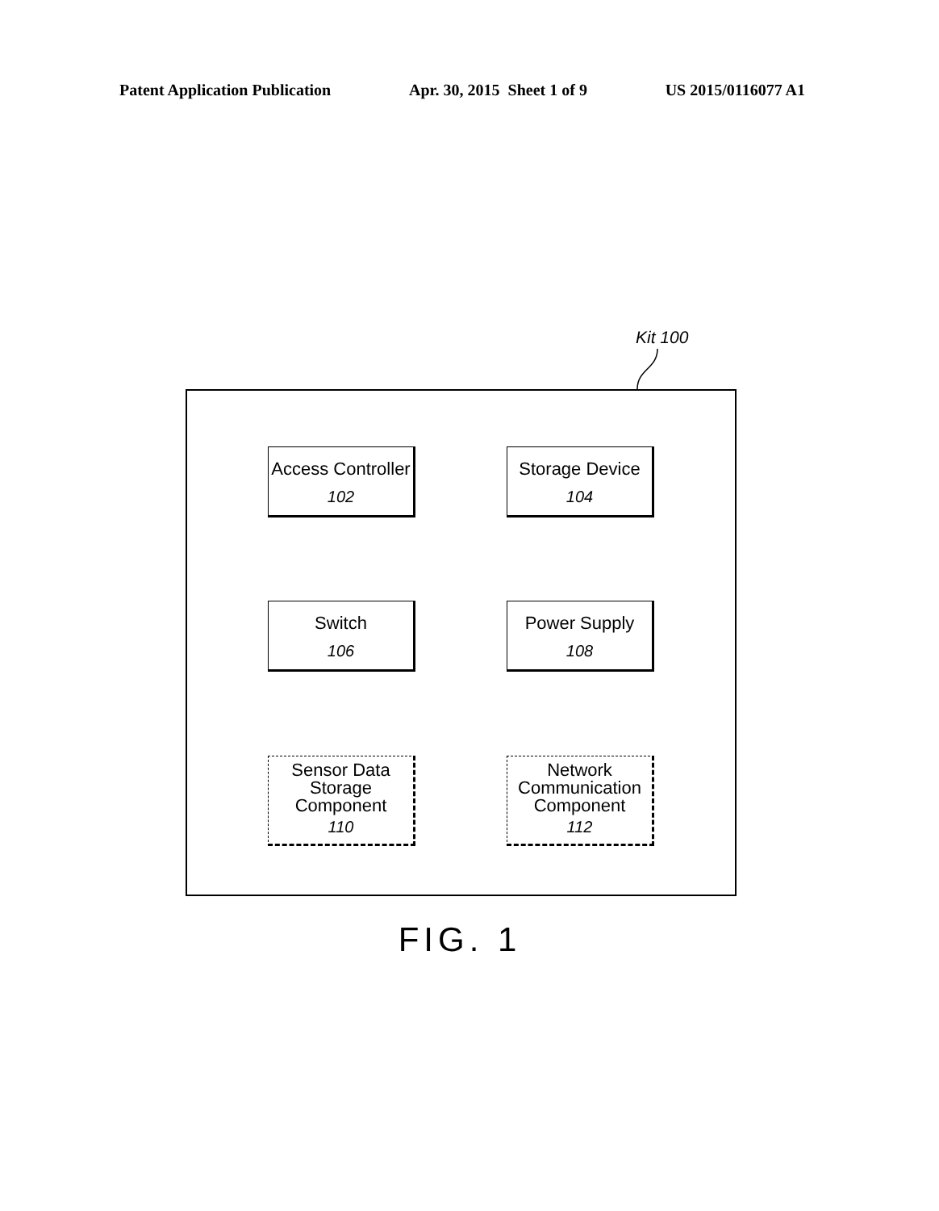Patent Application Publication Apr. 30, 2015 Sheet 1 of 9 US 2015/0116077 A1
Kit 100
Access Controller
102
Storage Device
104
Switch
106
Power Supply
108
Sensor Data Storage Component
110
Network Communication Component
112
FIG. 1